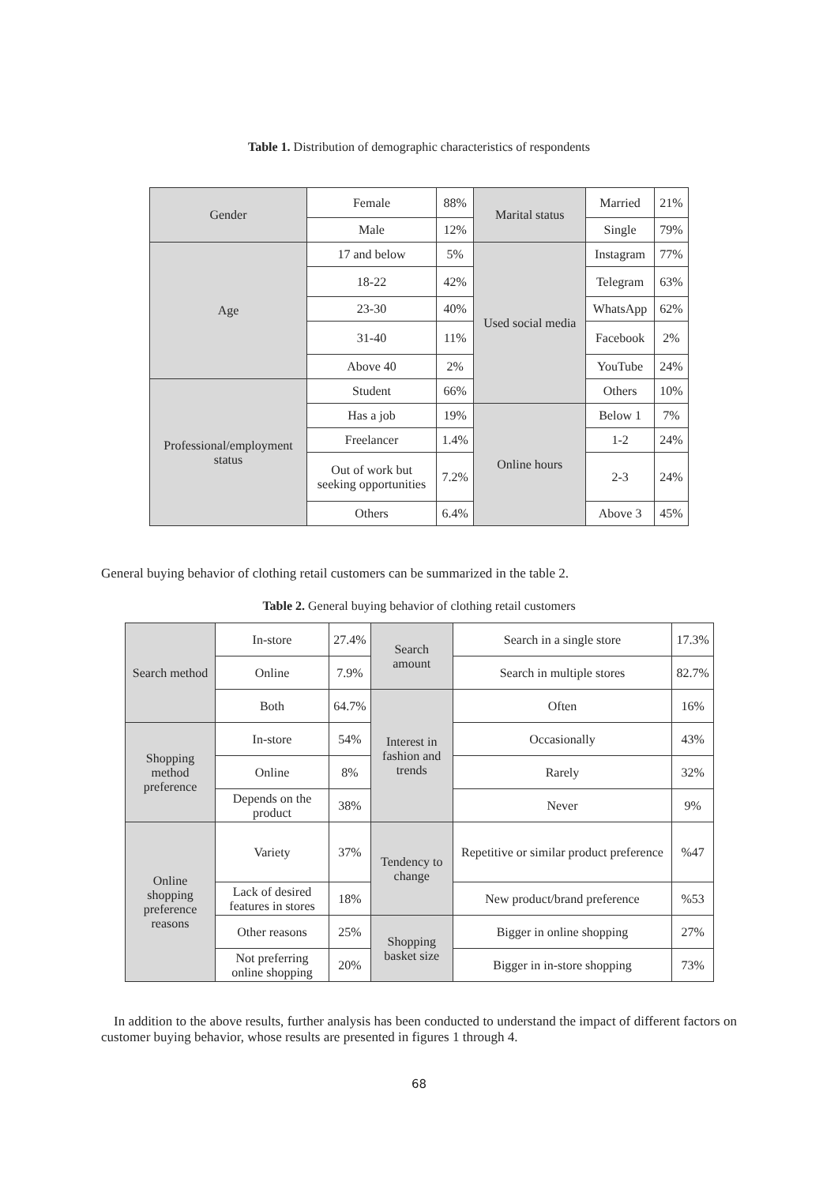Table 1. Distribution of demographic characteristics of respondents
| Gender | Female | 88% | Marital status | Married | 21% |
| | Male | 12% | | Single | 79% |
| Age | 17 and below | 5% | Used social media | Instagram | 77% |
| | 18-22 | 42% | | Telegram | 63% |
| | 23-30 | 40% | | WhatsApp | 62% |
| | 31-40 | 11% | | Facebook | 2% |
| | Above 40 | 2% | | YouTube | 24% |
| Professional/employment status | Student | 66% | | Others | 10% |
| | Has a job | 19% | Online hours | Below 1 | 7% |
| | Freelancer | 1.4% | | 1-2 | 24% |
| | Out of work but seeking opportunities | 7.2% | | 2-3 | 24% |
| | Others | 6.4% | | Above 3 | 45% |
General buying behavior of clothing retail customers can be summarized in the table 2.
Table 2. General buying behavior of clothing retail customers
| Search method | In-store | 27.4% | Search amount | Search in a single store | 17.3% |
| | Online | 7.9% | | Search in multiple stores | 82.7% |
| | Both | 64.7% | Interest in fashion and trends | Often | 16% |
| Shopping method preference | In-store | 54% | | Occasionally | 43% |
| | Online | 8% | | Rarely | 32% |
| | Depends on the product | 38% | | Never | 9% |
| Online shopping preference reasons | Variety | 37% | Tendency to change | Repetitive or similar product preference | %47 |
| | Lack of desired features in stores | 18% | | New product/brand preference | %53 |
| | Other reasons | 25% | Shopping basket size | Bigger in online shopping | 27% |
| | Not preferring online shopping | 20% | | Bigger in in-store shopping | 73% |
In addition to the above results, further analysis has been conducted to understand the impact of different factors on customer buying behavior, whose results are presented in figures 1 through 4.
68